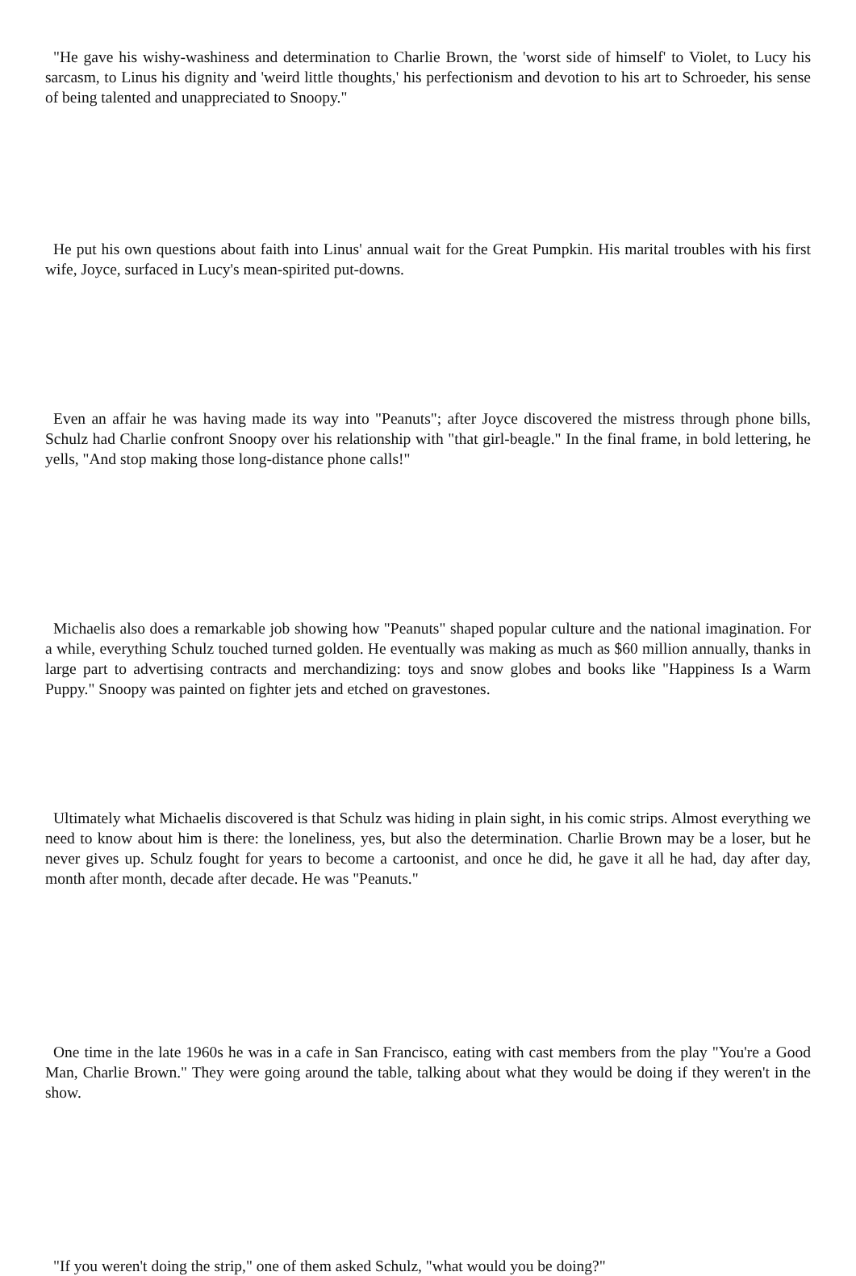"He gave his wishy-washiness and determination to Charlie Brown, the 'worst side of himself' to Violet, to Lucy his sarcasm, to Linus his dignity and 'weird little thoughts,' his perfectionism and devotion to his art to Schroeder, his sense of being talented and unappreciated to Snoopy."
He put his own questions about faith into Linus' annual wait for the Great Pumpkin. His marital troubles with his first wife, Joyce, surfaced in Lucy's mean-spirited put-downs.
Even an affair he was having made its way into "Peanuts"; after Joyce discovered the mistress through phone bills, Schulz had Charlie confront Snoopy over his relationship with "that girl-beagle." In the final frame, in bold lettering, he yells, "And stop making those long-distance phone calls!"
Michaelis also does a remarkable job showing how "Peanuts" shaped popular culture and the national imagination. For a while, everything Schulz touched turned golden. He eventually was making as much as $60 million annually, thanks in large part to advertising contracts and merchandizing: toys and snow globes and books like "Happiness Is a Warm Puppy." Snoopy was painted on fighter jets and etched on gravestones.
Ultimately what Michaelis discovered is that Schulz was hiding in plain sight, in his comic strips. Almost everything we need to know about him is there: the loneliness, yes, but also the determination. Charlie Brown may be a loser, but he never gives up. Schulz fought for years to become a cartoonist, and once he did, he gave it all he had, day after day, month after month, decade after decade. He was "Peanuts."
One time in the late 1960s he was in a cafe in San Francisco, eating with cast members from the play "You're a Good Man, Charlie Brown." They were going around the table, talking about what they would be doing if they weren't in the show.
"If you weren't doing the strip," one of them asked Schulz, "what would you be doing?"